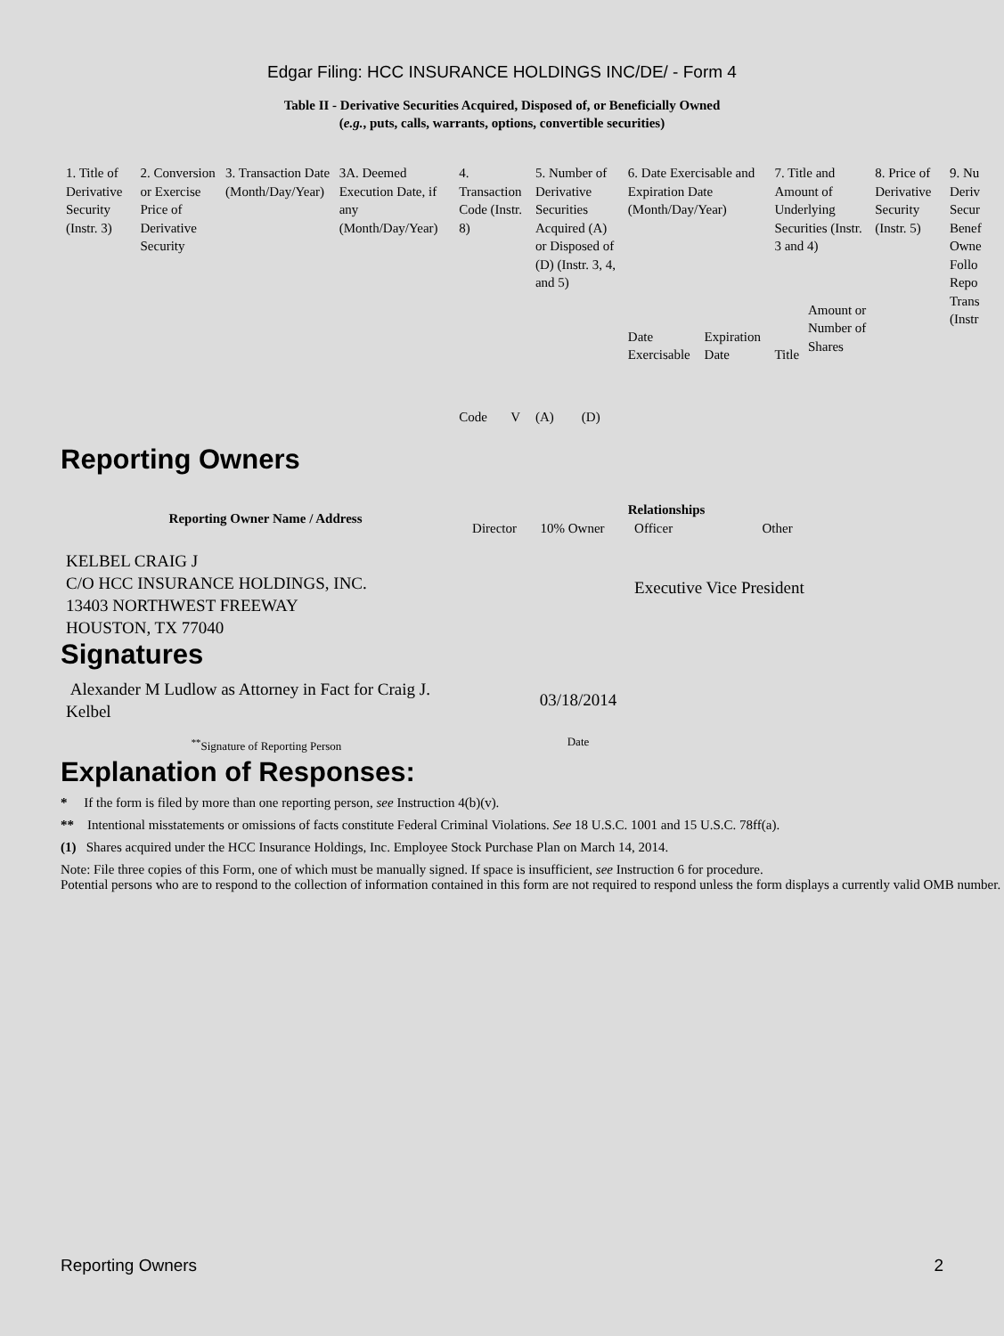Edgar Filing: HCC INSURANCE HOLDINGS INC/DE/ - Form 4
Table II - Derivative Securities Acquired, Disposed of, or Beneficially Owned
(e.g., puts, calls, warrants, options, convertible securities)
| 1. Title of Derivative Security (Instr. 3) | 2. Conversion or Exercise Price of Derivative Security | 3. Transaction Date (Month/Day/Year) | 3A. Deemed Execution Date, if any (Month/Day/Year) | 4. Transaction Code (Instr. 8) | | 5. Number of Derivative Securities Acquired (A) or Disposed of (D) (Instr. 3, 4, and 5) | | 6. Date Exercisable and Expiration Date (Month/Day/Year) | | 7. Title and Amount of Underlying Securities (Instr. 3 and 4) | | 8. Price of Derivative Security (Instr. 5) | 9. Nu Deriv Secur Benef Owne Follo Repo Trans (Instr |
| | | | | Code | V | (A) | (D) | Date Exercisable | Expiration Date | Title | Amount or Number of Shares | | |
Reporting Owners
| Reporting Owner Name / Address | Relationships | | | |
| --- | --- | --- | --- | --- |
| | Director | 10% Owner | Officer | Other |
| KELBEL CRAIG J C/O HCC INSURANCE HOLDINGS, INC. 13403 NORTHWEST FREEWAY HOUSTON, TX 77040 | | | Executive Vice President | |
Signatures
| Alexander M Ludlow as Attorney in Fact for Craig J. Kelbel | 03/18/2014 |
| <sup>**</sup> Signature of Reporting Person | Date |
Explanation of Responses:
* If the form is filed by more than one reporting person, see Instruction 4(b)(v).
** Intentional misstatements or omissions of facts constitute Federal Criminal Violations. See 18 U.S.C. 1001 and 15 U.S.C. 78ff(a).
(1) Shares acquired under the HCC Insurance Holdings, Inc. Employee Stock Purchase Plan on March 14, 2014.
Note: File three copies of this Form, one of which must be manually signed. If space is insufficient, see Instruction 6 for procedure.
Potential persons who are to respond to the collection of information contained in this form are not required to respond unless the form displays a currently valid OMB number.
Reporting Owners 2